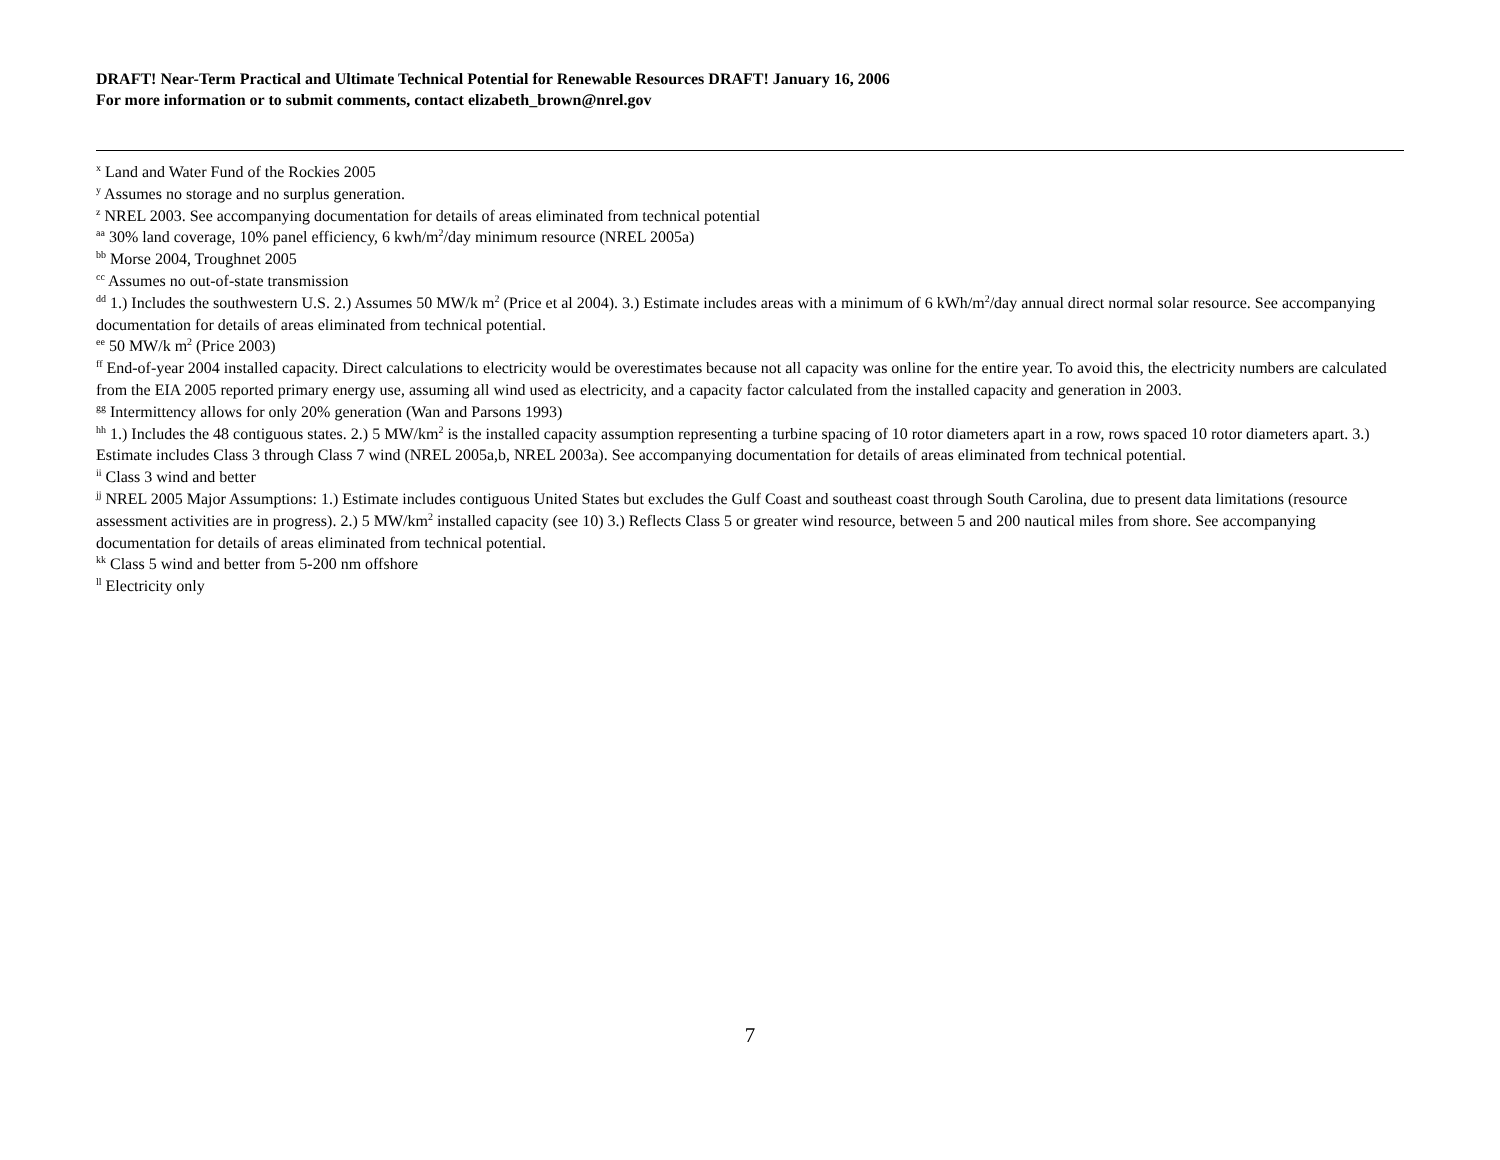DRAFT! Near-Term Practical and Ultimate Technical Potential for Renewable Resources DRAFT! January 16, 2006
For more information or to submit comments, contact elizabeth_brown@nrel.gov
<sup>x</sup> Land and Water Fund of the Rockies 2005
<sup>y</sup> Assumes no storage and no surplus generation.
<sup>z</sup> NREL 2003. See accompanying documentation for details of areas eliminated from technical potential
<sup>aa</sup> 30% land coverage, 10% panel efficiency, 6 kwh/m<sup>2</sup>/day minimum resource (NREL 2005a)
<sup>bb</sup> Morse 2004, Troughnet 2005
<sup>cc</sup> Assumes no out-of-state transmission
<sup>dd</sup> 1.) Includes the southwestern U.S. 2.) Assumes 50 MW/k m<sup>2</sup> (Price et al 2004). 3.) Estimate includes areas with a minimum of 6 kWh/m<sup>2</sup>/day annual direct normal solar resource. See accompanying documentation for details of areas eliminated from technical potential.
<sup>ee</sup> 50 MW/k m<sup>2</sup> (Price 2003)
<sup>ff</sup> End-of-year 2004 installed capacity. Direct calculations to electricity would be overestimates because not all capacity was online for the entire year. To avoid this, the electricity numbers are calculated from the EIA 2005 reported primary energy use, assuming all wind used as electricity, and a capacity factor calculated from the installed capacity and generation in 2003.
<sup>gg</sup> Intermittency allows for only 20% generation (Wan and Parsons 1993)
<sup>hh</sup> 1.) Includes the 48 contiguous states. 2.) 5 MW/km<sup>2</sup> is the installed capacity assumption representing a turbine spacing of 10 rotor diameters apart in a row, rows spaced 10 rotor diameters apart. 3.) Estimate includes Class 3 through Class 7 wind (NREL 2005a,b, NREL 2003a). See accompanying documentation for details of areas eliminated from technical potential.
<sup>ii</sup> Class 3 wind and better
<sup>jj</sup> NREL 2005 Major Assumptions: 1.) Estimate includes contiguous United States but excludes the Gulf Coast and southeast coast through South Carolina, due to present data limitations (resource assessment activities are in progress). 2.) 5 MW/km<sup>2</sup> installed capacity (see 10) 3.) Reflects Class 5 or greater wind resource, between 5 and 200 nautical miles from shore. See accompanying documentation for details of areas eliminated from technical potential.
<sup>kk</sup> Class 5 wind and better from 5-200 nm offshore
<sup>ll</sup> Electricity only
7